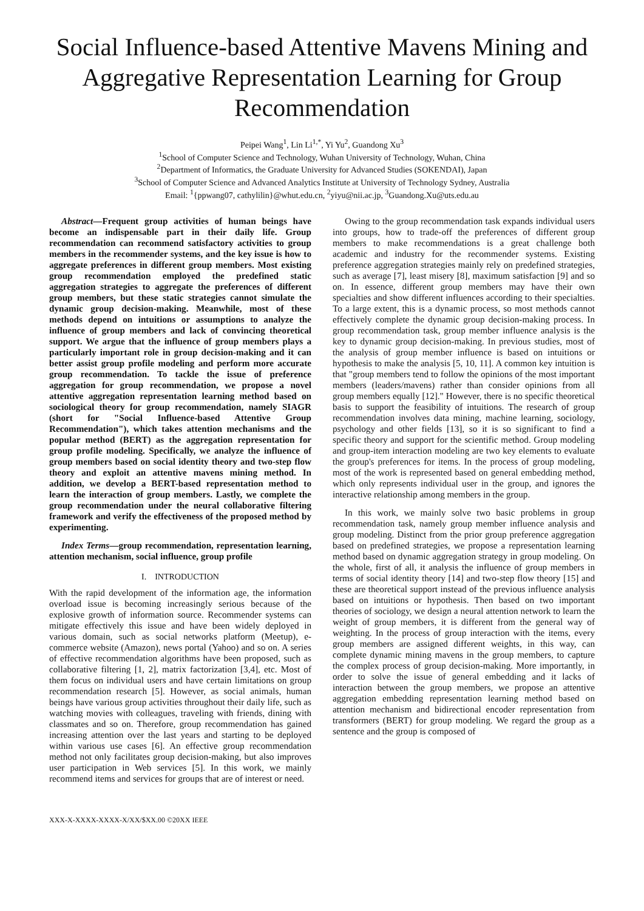Social Influence-based Attentive Mavens Mining and Aggregative Representation Learning for Group Recommendation
Peipei Wang<sup>1</sup>, Lin Li<sup>1,*</sup>, Yi Yu<sup>2</sup>, Guandong Xu<sup>3</sup>
<sup>1</sup> School of Computer Science and Technology, Wuhan University of Technology, Wuhan, China
<sup>2</sup> Department of Informatics, the Graduate University for Advanced Studies (SOKENDAI), Japan
<sup>3</sup> School of Computer Science and Advanced Analytics Institute at University of Technology Sydney, Australia
Email: <sup>1</sup>{ppwang07, cathylilin}@whut.edu.cn, <sup>2</sup>yiyu@nii.ac.jp, <sup>3</sup>Guandong.Xu@uts.edu.au
Abstract—Frequent group activities of human beings have become an indispensable part in their daily life. Group recommendation can recommend satisfactory activities to group members in the recommender systems, and the key issue is how to aggregate preferences in different group members. Most existing group recommendation employed the predefined static aggregation strategies to aggregate the preferences of different group members, but these static strategies cannot simulate the dynamic group decision-making. Meanwhile, most of these methods depend on intuitions or assumptions to analyze the influence of group members and lack of convincing theoretical support. We argue that the influence of group members plays a particularly important role in group decision-making and it can better assist group profile modeling and perform more accurate group recommendation. To tackle the issue of preference aggregation for group recommendation, we propose a novel attentive aggregation representation learning method based on sociological theory for group recommendation, namely SIAGR (short for "Social Influence-based Attentive Group Recommendation"), which takes attention mechanisms and the popular method (BERT) as the aggregation representation for group profile modeling. Specifically, we analyze the influence of group members based on social identity theory and two-step flow theory and exploit an attentive mavens mining method. In addition, we develop a BERT-based representation method to learn the interaction of group members. Lastly, we complete the group recommendation under the neural collaborative filtering framework and verify the effectiveness of the proposed method by experimenting.
Index Terms—group recommendation, representation learning, attention mechanism, social influence, group profile
I. INTRODUCTION
With the rapid development of the information age, the information overload issue is becoming increasingly serious because of the explosive growth of information source. Recommender systems can mitigate effectively this issue and have been widely deployed in various domain, such as social networks platform (Meetup), e-commerce website (Amazon), news portal (Yahoo) and so on. A series of effective recommendation algorithms have been proposed, such as collaborative filtering [1, 2], matrix factorization [3,4], etc. Most of them focus on individual users and have certain limitations on group recommendation research [5]. However, as social animals, human beings have various group activities throughout their daily life, such as watching movies with colleagues, traveling with friends, dining with classmates and so on. Therefore, group recommendation has gained increasing attention over the last years and starting to be deployed within various use cases [6]. An effective group recommendation method not only facilitates group decision-making, but also improves user participation in Web services [5]. In this work, we mainly recommend items and services for groups that are of interest or need.
Owing to the group recommendation task expands individual users into groups, how to trade-off the preferences of different group members to make recommendations is a great challenge both academic and industry for the recommender systems. Existing preference aggregation strategies mainly rely on predefined strategies, such as average [7], least misery [8], maximum satisfaction [9] and so on. In essence, different group members may have their own specialties and show different influences according to their specialties. To a large extent, this is a dynamic process, so most methods cannot effectively complete the dynamic group decision-making process. In group recommendation task, group member influence analysis is the key to dynamic group decision-making. In previous studies, most of the analysis of group member influence is based on intuitions or hypothesis to make the analysis [5, 10, 11]. A common key intuition is that "group members tend to follow the opinions of the most important members (leaders/mavens) rather than consider opinions from all group members equally [12]." However, there is no specific theoretical basis to support the feasibility of intuitions. The research of group recommendation involves data mining, machine learning, sociology, psychology and other fields [13], so it is so significant to find a specific theory and support for the scientific method. Group modeling and group-item interaction modeling are two key elements to evaluate the group's preferences for items. In the process of group modeling, most of the work is represented based on general embedding method, which only represents individual user in the group, and ignores the interactive relationship among members in the group.
In this work, we mainly solve two basic problems in group recommendation task, namely group member influence analysis and group modeling. Distinct from the prior group preference aggregation based on predefined strategies, we propose a representation learning method based on dynamic aggregation strategy in group modeling. On the whole, first of all, it analysis the influence of group members in terms of social identity theory [14] and two-step flow theory [15] and these are theoretical support instead of the previous influence analysis based on intuitions or hypothesis. Then based on two important theories of sociology, we design a neural attention network to learn the weight of group members, it is different from the general way of weighting. In the process of group interaction with the items, every group members are assigned different weights, in this way, can complete dynamic mining mavens in the group members, to capture the complex process of group decision-making. More importantly, in order to solve the issue of general embedding and it lacks of interaction between the group members, we propose an attentive aggregation embedding representation learning method based on attention mechanism and bidirectional encoder representation from transformers (BERT) for group modeling. We regard the group as a sentence and the group is composed of
XXX-X-XXXX-XXXX-X/XX/$XX.00 ©20XX IEEE